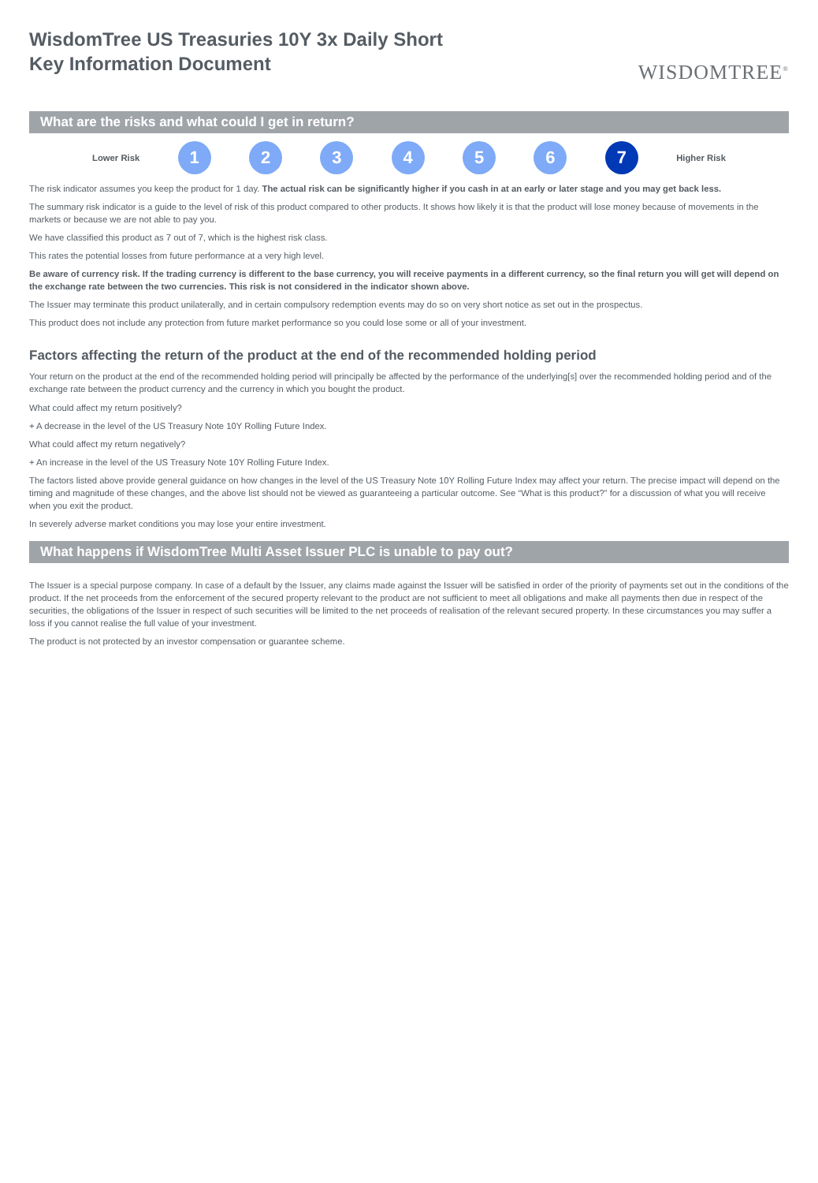WisdomTree US Treasuries 10Y 3x Daily Short
Key Information Document
WISDOMTREE<sup>®</sup>
What are the risks and what could I get in return?
Lower Risk
1 2 3 4 5 6 7
Higher Risk
The risk indicator assumes you keep the product for 1 day. The actual risk can be significantly higher if you cash in at an early or later stage and you may get back less.
The summary risk indicator is a guide to the level of risk of this product compared to other products. It shows how likely it is that the product will lose money because of movements in the markets or because we are not able to pay you.
We have classified this product as 7 out of 7, which is the highest risk class.
This rates the potential losses from future performance at a very high level.
Be aware of currency risk. If the trading currency is different to the base currency, you will receive payments in a different currency, so the final return you will get will depend on the exchange rate between the two currencies. This risk is not considered in the indicator shown above.
The Issuer may terminate this product unilaterally, and in certain compulsory redemption events may do so on very short notice as set out in the prospectus.
This product does not include any protection from future market performance so you could lose some or all of your investment.
Factors affecting the return of the product at the end of the recommended holding period
Your return on the product at the end of the recommended holding period will principally be affected by the performance of the underlying[s] over the recommended holding period and of the exchange rate between the product currency and the currency in which you bought the product.
What could affect my return positively?
+ A decrease in the level of the US Treasury Note 10Y Rolling Future Index.
What could affect my return negatively?
+ An increase in the level of the US Treasury Note 10Y Rolling Future Index.
The factors listed above provide general guidance on how changes in the level of the US Treasury Note 10Y Rolling Future Index may affect your return. The precise impact will depend on the timing and magnitude of these changes, and the above list should not be viewed as guaranteeing a particular outcome. See “What is this product?” for a discussion of what you will receive when you exit the product.
In severely adverse market conditions you may lose your entire investment.
What happens if WisdomTree Multi Asset Issuer PLC is unable to pay out?
The Issuer is a special purpose company. In case of a default by the Issuer, any claims made against the Issuer will be satisfied in order of the priority of payments set out in the conditions of the product. If the net proceeds from the enforcement of the secured property relevant to the product are not sufficient to meet all obligations and make all payments then due in respect of the securities, the obligations of the Issuer in respect of such securities will be limited to the net proceeds of realisation of the relevant secured property. In these circumstances you may suffer a loss if you cannot realise the full value of your investment.
The product is not protected by an investor compensation or guarantee scheme.